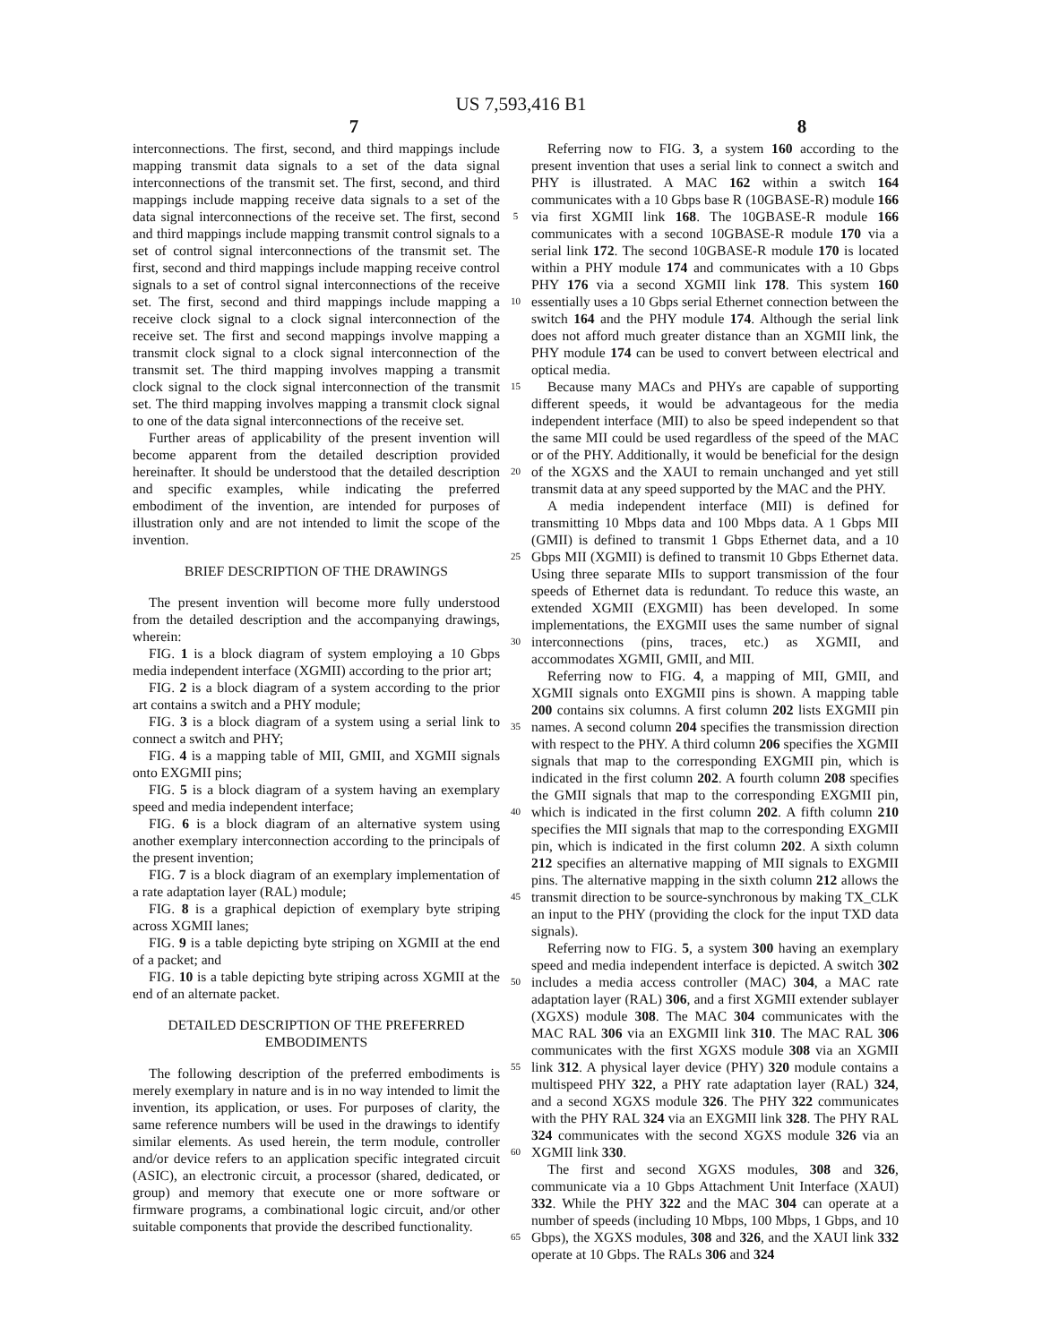US 7,593,416 B1
7 8
interconnections. The first, second, and third mappings include mapping transmit data signals to a set of the data signal interconnections of the transmit set. The first, second, and third mappings include mapping receive data signals to a set of the data signal interconnections of the receive set. The first, second and third mappings include mapping transmit control signals to a set of control signal interconnections of the transmit set. The first, second and third mappings include mapping receive control signals to a set of control signal interconnections of the receive set. The first, second and third mappings include mapping a receive clock signal to a clock signal interconnection of the receive set. The first and second mappings involve mapping a transmit clock signal to a clock signal interconnection of the transmit set. The third mapping involves mapping a transmit clock signal to the clock signal interconnection of the transmit set. The third mapping involves mapping a transmit clock signal to one of the data signal interconnections of the receive set.
Further areas of applicability of the present invention will become apparent from the detailed description provided hereinafter. It should be understood that the detailed description and specific examples, while indicating the preferred embodiment of the invention, are intended for purposes of illustration only and are not intended to limit the scope of the invention.
BRIEF DESCRIPTION OF THE DRAWINGS
The present invention will become more fully understood from the detailed description and the accompanying drawings, wherein:
FIG. 1 is a block diagram of system employing a 10 Gbps media independent interface (XGMII) according to the prior art;
FIG. 2 is a block diagram of a system according to the prior art contains a switch and a PHY module;
FIG. 3 is a block diagram of a system using a serial link to connect a switch and PHY;
FIG. 4 is a mapping table of MII, GMII, and XGMII signals onto EXGMII pins;
FIG. 5 is a block diagram of a system having an exemplary speed and media independent interface;
FIG. 6 is a block diagram of an alternative system using another exemplary interconnection according to the principals of the present invention;
FIG. 7 is a block diagram of an exemplary implementation of a rate adaptation layer (RAL) module;
FIG. 8 is a graphical depiction of exemplary byte striping across XGMII lanes;
FIG. 9 is a table depicting byte striping on XGMII at the end of a packet; and
FIG. 10 is a table depicting byte striping across XGMII at the end of an alternate packet.
DETAILED DESCRIPTION OF THE PREFERRED EMBODIMENTS
The following description of the preferred embodiments is merely exemplary in nature and is in no way intended to limit the invention, its application, or uses. For purposes of clarity, the same reference numbers will be used in the drawings to identify similar elements. As used herein, the term module, controller and/or device refers to an application specific integrated circuit (ASIC), an electronic circuit, a processor (shared, dedicated, or group) and memory that execute one or more software or firmware programs, a combinational logic circuit, and/or other suitable components that provide the described functionality.
5
10
15
20
25
30
35
40
45
50
55
60
65
Referring now to FIG. 3, a system 160 according to the present invention that uses a serial link to connect a switch and PHY is illustrated. A MAC 162 within a switch 164 communicates with a 10 Gbps base R (10GBASE-R) module 166 via first XGMII link 168. The 10GBASE-R module 166 communicates with a second 10GBASE-R module 170 via a serial link 172. The second 10GBASE-R module 170 is located within a PHY module 174 and communicates with a 10 Gbps PHY 176 via a second XGMII link 178. This system 160 essentially uses a 10 Gbps serial Ethernet connection between the switch 164 and the PHY module 174. Although the serial link does not afford much greater distance than an XGMII link, the PHY module 174 can be used to convert between electrical and optical media.
Because many MACs and PHYs are capable of supporting different speeds, it would be advantageous for the media independent interface (MII) to also be speed independent so that the same MII could be used regardless of the speed of the MAC or of the PHY. Additionally, it would be beneficial for the design of the XGXS and the XAUI to remain unchanged and yet still transmit data at any speed supported by the MAC and the PHY.
A media independent interface (MII) is defined for transmitting 10 Mbps data and 100 Mbps data. A 1 Gbps MII (GMII) is defined to transmit 1 Gbps Ethernet data, and a 10 Gbps MII (XGMII) is defined to transmit 10 Gbps Ethernet data. Using three separate MIIs to support transmission of the four speeds of Ethernet data is redundant. To reduce this waste, an extended XGMII (EXGMII) has been developed. In some implementations, the EXGMII uses the same number of signal interconnections (pins, traces, etc.) as XGMII, and accommodates XGMII, GMII, and MII.
Referring now to FIG. 4, a mapping of MII, GMII, and XGMII signals onto EXGMII pins is shown. A mapping table 200 contains six columns. A first column 202 lists EXGMII pin names. A second column 204 specifies the transmission direction with respect to the PHY. A third column 206 specifies the XGMII signals that map to the corresponding EXGMII pin, which is indicated in the first column 202. A fourth column 208 specifies the GMII signals that map to the corresponding EXGMII pin, which is indicated in the first column 202. A fifth column 210 specifies the MII signals that map to the corresponding EXGMII pin, which is indicated in the first column 202. A sixth column 212 specifies an alternative mapping of MII signals to EXGMII pins. The alternative mapping in the sixth column 212 allows the transmit direction to be source-synchronous by making TX_CLK an input to the PHY (providing the clock for the input TXD data signals).
Referring now to FIG. 5, a system 300 having an exemplary speed and media independent interface is depicted. A switch 302 includes a media access controller (MAC) 304, a MAC rate adaptation layer (RAL) 306, and a first XGMII extender sublayer (XGXS) module 308. The MAC 304 communicates with the MAC RAL 306 via an EXGMII link 310. The MAC RAL 306 communicates with the first XGXS module 308 via an XGMII link 312. A physical layer device (PHY) 320 module contains a multispeed PHY 322, a PHY rate adaptation layer (RAL) 324, and a second XGXS module 326. The PHY 322 communicates with the PHY RAL 324 via an EXGMII link 328. The PHY RAL 324 communicates with the second XGXS module 326 via an XGMII link 330.
The first and second XGXS modules, 308 and 326, communicate via a 10 Gbps Attachment Unit Interface (XAUI) 332. While the PHY 322 and the MAC 304 can operate at a number of speeds (including 10 Mbps, 100 Mbps, 1 Gbps, and 10 Gbps), the XGXS modules, 308 and 326, and the XAUI link 332 operate at 10 Gbps. The RALs 306 and 324